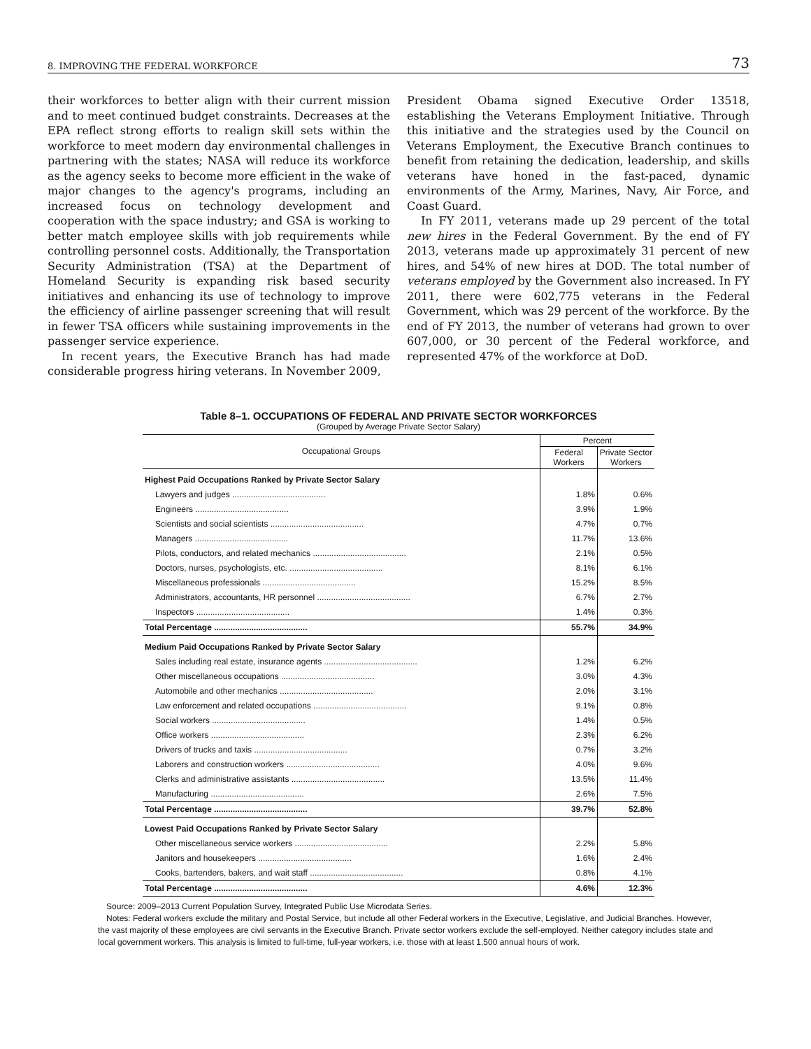8. IMPROVING THE FEDERAL WORKFORCE 73
their workforces to better align with their current mission and to meet continued budget constraints. Decreases at the EPA reflect strong efforts to realign skill sets within the workforce to meet modern day environmental challenges in partnering with the states; NASA will reduce its workforce as the agency seeks to become more efficient in the wake of major changes to the agency's programs, including an increased focus on technology development and cooperation with the space industry; and GSA is working to better match employee skills with job requirements while controlling personnel costs. Additionally, the Transportation Security Administration (TSA) at the Department of Homeland Security is expanding risk based security initiatives and enhancing its use of technology to improve the efficiency of airline passenger screening that will result in fewer TSA officers while sustaining improvements in the passenger service experience.
In recent years, the Executive Branch has had made considerable progress hiring veterans. In November 2009,
President Obama signed Executive Order 13518, establishing the Veterans Employment Initiative. Through this initiative and the strategies used by the Council on Veterans Employment, the Executive Branch continues to benefit from retaining the dedication, leadership, and skills veterans have honed in the fast-paced, dynamic environments of the Army, Marines, Navy, Air Force, and Coast Guard.
In FY 2011, veterans made up 29 percent of the total new hires in the Federal Government. By the end of FY 2013, veterans made up approximately 31 percent of new hires, and 54% of new hires at DOD. The total number of veterans employed by the Government also increased. In FY 2011, there were 602,775 veterans in the Federal Government, which was 29 percent of the workforce. By the end of FY 2013, the number of veterans had grown to over 607,000, or 30 percent of the Federal workforce, and represented 47% of the workforce at DoD.
Table 8–1. OCCUPATIONS OF FEDERAL AND PRIVATE SECTOR WORKFORCES
(Grouped by Average Private Sector Salary)
| Occupational Groups | Percent | |
| --- | --- | --- |
| | Federal Workers | Private Sector Workers |
| Highest Paid Occupations Ranked by Private Sector Salary | | |
| Lawyers and judges ........................................ | 1.8% | 0.6% |
| Engineers ........................................ | 3.9% | 1.9% |
| Scientists and social scientists ........................................ | 4.7% | 0.7% |
| Managers ........................................ | 11.7% | 13.6% |
| Pilots, conductors, and related mechanics ........................................ | 2.1% | 0.5% |
| Doctors, nurses, psychologists, etc. ........................................ | 8.1% | 6.1% |
| Miscellaneous professionals ........................................ | 15.2% | 8.5% |
| Administrators, accountants, HR personnel ........................................ | 6.7% | 2.7% |
| Inspectors ........................................ | 1.4% | 0.3% |
| Total Percentage ........................................ | 55.7% | 34.9% |
| Medium Paid Occupations Ranked by Private Sector Salary | | |
| Sales including real estate, insurance agents ........................................ | 1.2% | 6.2% |
| Other miscellaneous occupations ........................................ | 3.0% | 4.3% |
| Automobile and other mechanics ........................................ | 2.0% | 3.1% |
| Law enforcement and related occupations ........................................ | 9.1% | 0.8% |
| Social workers ........................................ | 1.4% | 0.5% |
| Office workers ........................................ | 2.3% | 6.2% |
| Drivers of trucks and taxis ........................................ | 0.7% | 3.2% |
| Laborers and construction workers ........................................ | 4.0% | 9.6% |
| Clerks and administrative assistants ........................................ | 13.5% | 11.4% |
| Manufacturing ........................................ | 2.6% | 7.5% |
| Total Percentage ........................................ | 39.7% | 52.8% |
| Lowest Paid Occupations Ranked by Private Sector Salary | | |
| Other miscellaneous service workers ........................................ | 2.2% | 5.8% |
| Janitors and housekeepers ........................................ | 1.6% | 2.4% |
| Cooks, bartenders, bakers, and wait staff ........................................ | 0.8% | 4.1% |
| Total Percentage ........................................ | 4.6% | 12.3% |
Source: 2009–2013 Current Population Survey, Integrated Public Use Microdata Series.
Notes: Federal workers exclude the military and Postal Service, but include all other Federal workers in the Executive, Legislative, and Judicial Branches. However, the vast majority of these employees are civil servants in the Executive Branch. Private sector workers exclude the self-employed. Neither category includes state and local government workers. This analysis is limited to full-time, full-year workers, i.e. those with at least 1,500 annual hours of work.